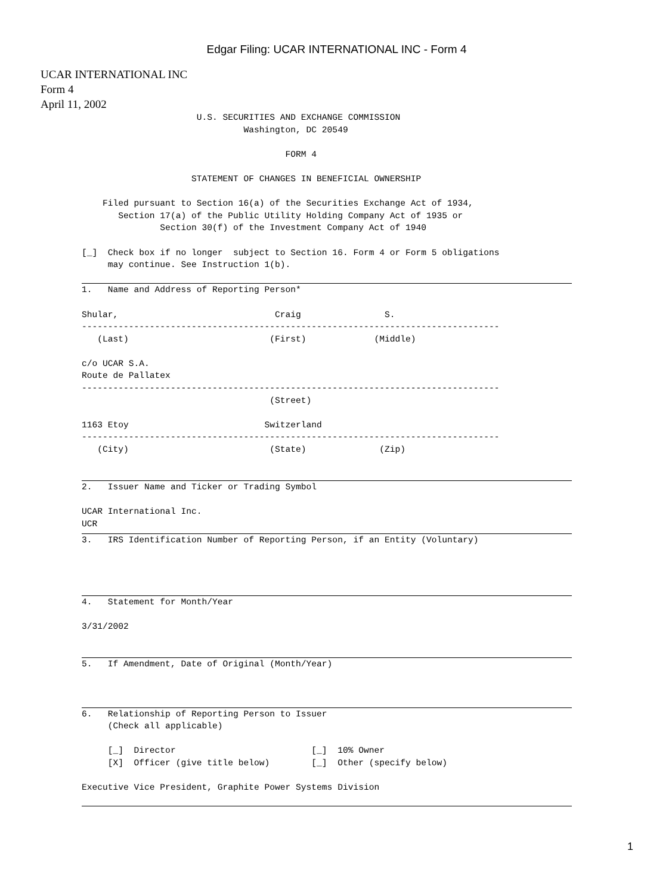Edgar Filing: UCAR INTERNATIONAL INC - Form 4
UCAR INTERNATIONAL INC
Form 4
April 11, 2002
                      U.S. SECURITIES AND EXCHANGE COMMISSION
                               Washington, DC 20549

                                       FORM 4

                     STATEMENT OF CHANGES IN BENEFICIAL OWNERSHIP

    Filed pursuant to Section 16(a) of the Securities Exchange Act of 1934,
       Section 17(a) of the Public Utility Holding Company Act of 1935 or
               Section 30(f) of the Investment Company Act of 1940

[_]  Check box if no longer  subject to Section 16. Form 4 or Form 5 obligations
     may continue. See Instruction 1(b).
1.   Name and Address of Reporting Person*

Shular,                              Craig                S.
--------------------------------------------------------------------------------
   (Last)                           (First)             (Middle)

c/o UCAR S.A.
Route de Pallatex
--------------------------------------------------------------------------------
                                    (Street)

1163 Etoy                          Switzerland
--------------------------------------------------------------------------------
   (City)                           (State)              (Zip)
2.   Issuer Name and Ticker or Trading Symbol

UCAR International Inc.
UCR
3.   IRS Identification Number of Reporting Person, if an Entity (Voluntary)
4.   Statement for Month/Year

3/31/2002
5.   If Amendment, Date of Original (Month/Year)
6.   Relationship of Reporting Person to Issuer
     (Check all applicable)

     [_]  Director                          [_]  10% Owner
     [X]  Officer (give title below)        [_]  Other (specify below)

Executive Vice President, Graphite Power Systems Division
1